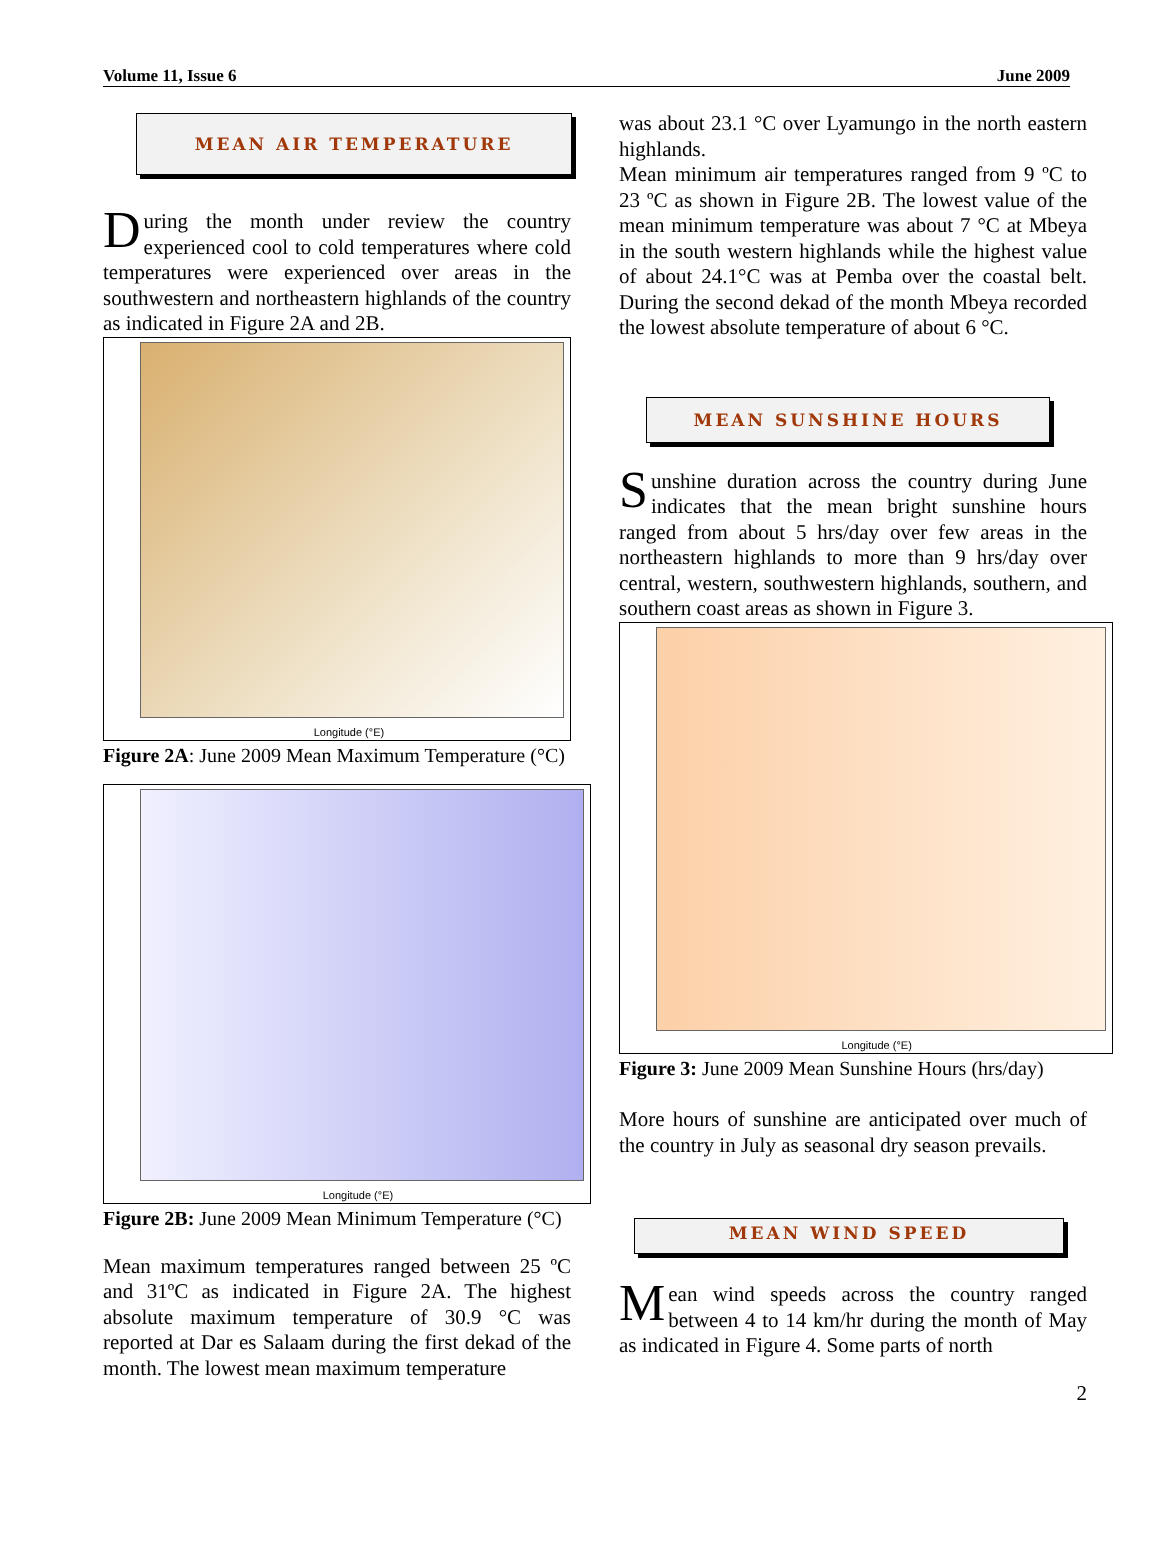Volume 11, Issue 6 June 2009
MEAN AIR TEMPERATURE
During the month under review the country experienced cool to cold temperatures where cold temperatures were experienced over areas in the southwestern and northeastern highlands of the country as indicated in Figure 2A and 2B.
Longitude (°E)
Figure 2A: June 2009 Mean Maximum Temperature (°C)
Longitude (°E)
Figure 2B: June 2009 Mean Minimum Temperature (°C)
Mean maximum temperatures ranged between 25 ºC and 31ºC as indicated in Figure 2A. The highest absolute maximum temperature of 30.9 °C was reported at Dar es Salaam during the first dekad of the month. The lowest mean maximum temperature
was about 23.1 °C over Lyamungo in the north eastern highlands.
Mean minimum air temperatures ranged from 9 ºC to 23 ºC as shown in Figure 2B. The lowest value of the mean minimum temperature was about 7 °C at Mbeya in the south western highlands while the highest value of about 24.1°C was at Pemba over the coastal belt. During the second dekad of the month Mbeya recorded the lowest absolute temperature of about 6 °C.
MEAN SUNSHINE HOURS
Sunshine duration across the country during June indicates that the mean bright sunshine hours ranged from about 5 hrs/day over few areas in the northeastern highlands to more than 9 hrs/day over central, western, southwestern highlands, southern, and southern coast areas as shown in Figure 3.
Longitude (°E)
Figure 3: June 2009 Mean Sunshine Hours (hrs/day)
More hours of sunshine are anticipated over much of the country in July as seasonal dry season prevails.
MEAN WIND SPEED
Mean wind speeds across the country ranged between 4 to 14 km/hr during the month of May as indicated in Figure 4. Some parts of north
2